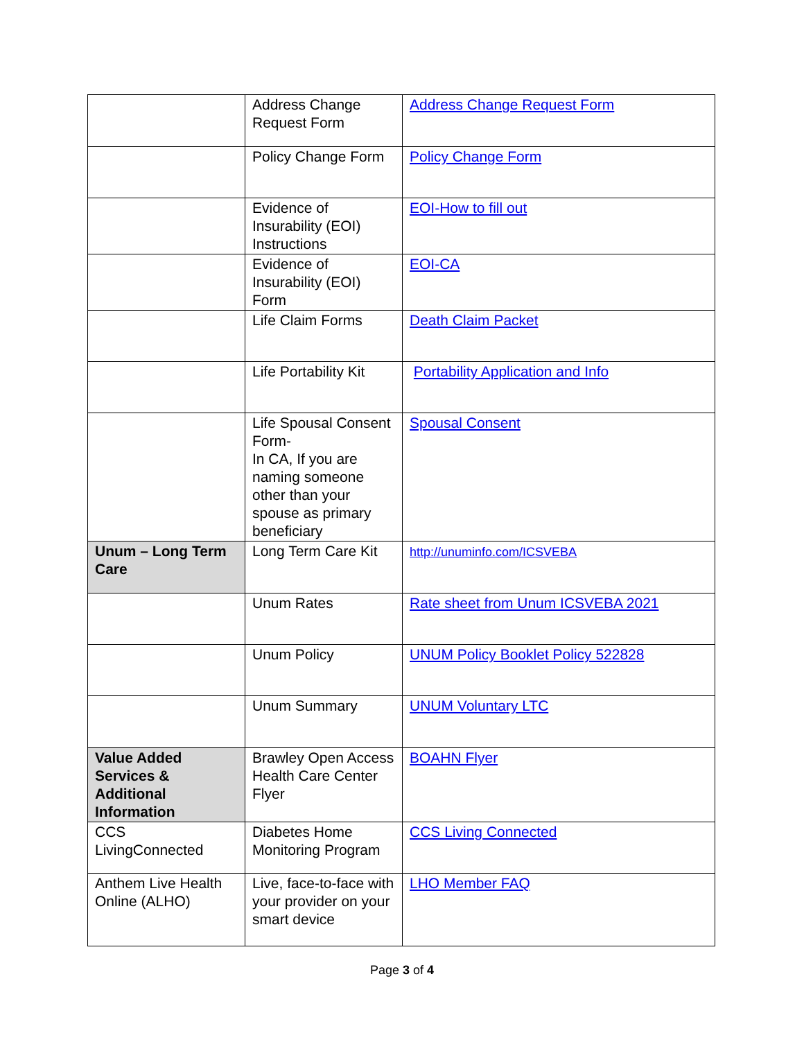| | Address Change Request Form | Address Change Request Form |
| | Policy Change Form | Policy Change Form |
| | Evidence of Insurability (EOI) Instructions | EOI-How to fill out |
| | Evidence of Insurability (EOI) Form | EOI-CA |
| | Life Claim Forms | Death Claim Packet |
| | Life Portability Kit | Portability Application and Info |
| | Life Spousal Consent Form- In CA, If you are naming someone other than your spouse as primary beneficiary | Spousal Consent |
| Unum – Long Term Care | Long Term Care Kit | http://unuminfo.com/ICSVEBA |
| | Unum Rates | Rate sheet from Unum ICSVEBA 2021 |
| | Unum Policy | UNUM Policy Booklet Policy 522828 |
| | Unum Summary | UNUM Voluntary LTC |
| Value Added Services & Additional Information | Brawley Open Access Health Care Center Flyer | BOAHN Flyer |
| CCS LivingConnected | Diabetes Home Monitoring Program | CCS Living Connected |
| Anthem Live Health Online (ALHO) | Live, face-to-face with your provider on your smart device | LHO Member FAQ |
Page 3 of 4